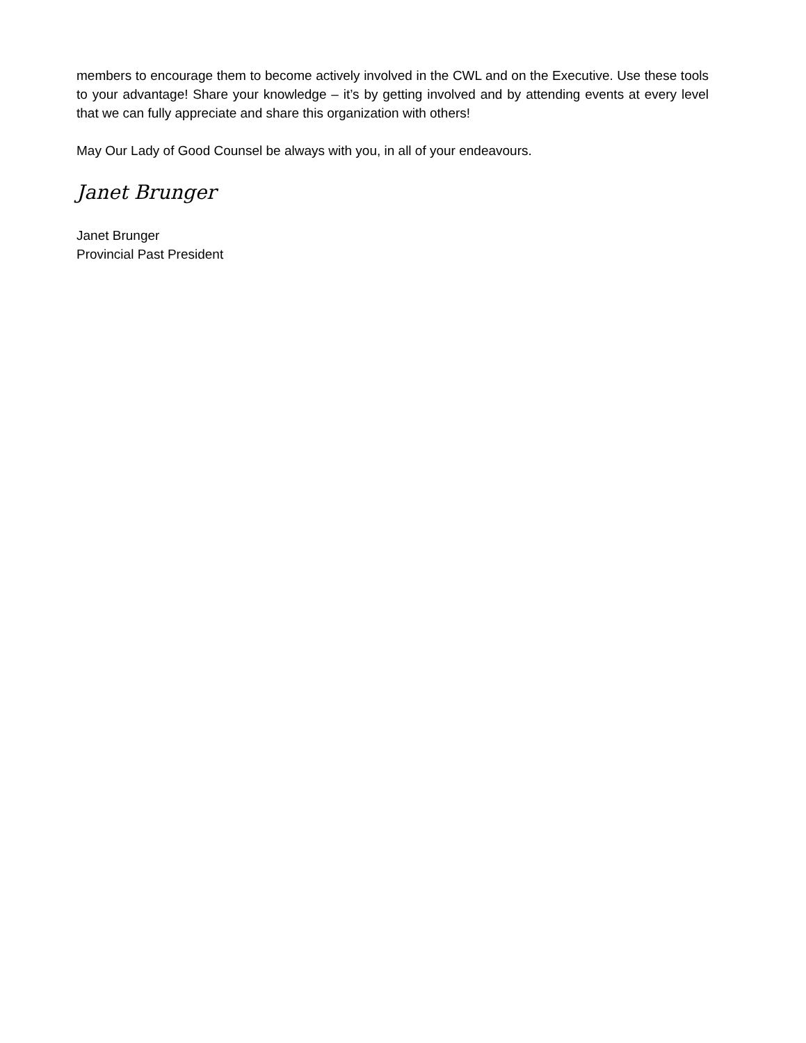members to encourage them to become actively involved in the CWL and on the Executive. Use these tools to your advantage! Share your knowledge – it’s by getting involved and by attending events at every level that we can fully appreciate and share this organization with others!
May Our Lady of Good Counsel be always with you, in all of your endeavours.
Janet Brunger
Janet Brunger
Provincial Past President